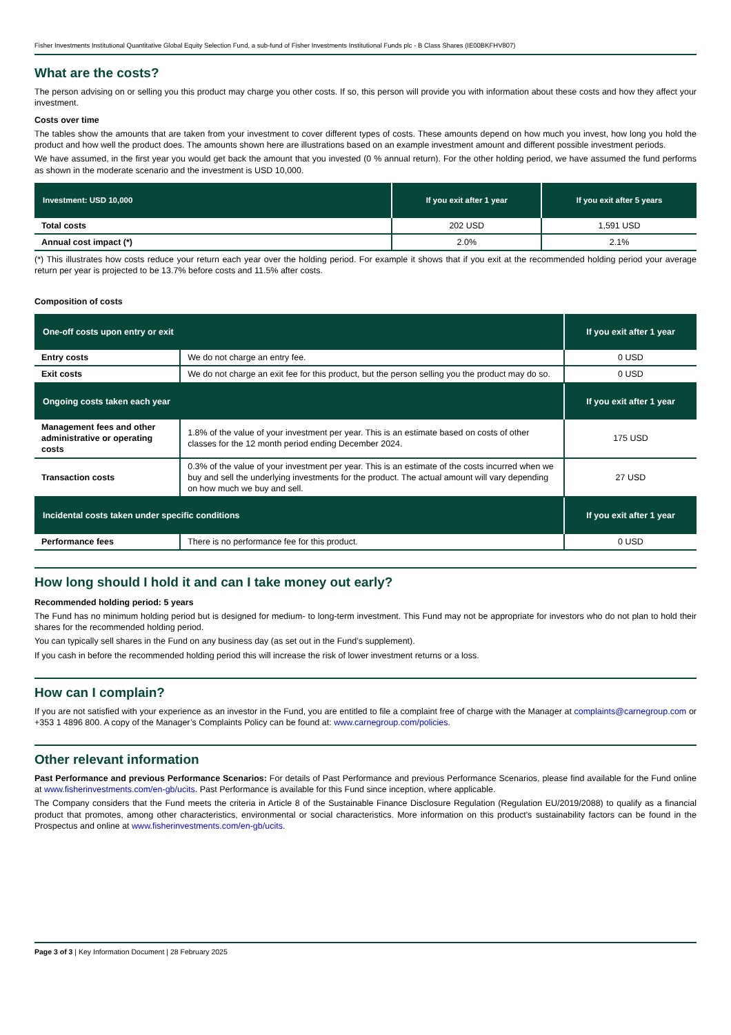Fisher Investments Institutional Quantitative Global Equity Selection Fund, a sub-fund of Fisher Investments Institutional Funds plc - B Class Shares (IE00BKFHV807)
What are the costs?
The person advising on or selling you this product may charge you other costs. If so, this person will provide you with information about these costs and how they affect your investment.
Costs over time
The tables show the amounts that are taken from your investment to cover different types of costs. These amounts depend on how much you invest, how long you hold the product and how well the product does. The amounts shown here are illustrations based on an example investment amount and different possible investment periods.
We have assumed, in the first year you would get back the amount that you invested (0 % annual return). For the other holding period, we have assumed the fund performs as shown in the moderate scenario and the investment is USD 10,000.
| Investment: USD 10,000 | If you exit after 1 year | If you exit after 5 years |
| --- | --- | --- |
| Total costs | 202 USD | 1,591 USD |
| Annual cost impact (*) | 2.0% | 2.1% |
(*) This illustrates how costs reduce your return each year over the holding period. For example it shows that if you exit at the recommended holding period your average return per year is projected to be 13.7% before costs and 11.5% after costs.
Composition of costs
| One-off costs upon entry or exit | | If you exit after 1 year |
| --- | --- | --- |
| Entry costs | We do not charge an entry fee. | 0 USD |
| Exit costs | We do not charge an exit fee for this product, but the person selling you the product may do so. | 0 USD |
| Ongoing costs taken each year | | If you exit after 1 year |
| Management fees and other administrative or operating costs | 1.8% of the value of your investment per year. This is an estimate based on costs of other classes for the 12 month period ending December 2024. | 175 USD |
| Transaction costs | 0.3% of the value of your investment per year. This is an estimate of the costs incurred when we buy and sell the underlying investments for the product. The actual amount will vary depending on how much we buy and sell. | 27 USD |
| Incidental costs taken under specific conditions | | If you exit after 1 year |
| Performance fees | There is no performance fee for this product. | 0 USD |
How long should I hold it and can I take money out early?
Recommended holding period: 5 years
The Fund has no minimum holding period but is designed for medium- to long-term investment. This Fund may not be appropriate for investors who do not plan to hold their shares for the recommended holding period.
You can typically sell shares in the Fund on any business day (as set out in the Fund’s supplement).
If you cash in before the recommended holding period this will increase the risk of lower investment returns or a loss.
How can I complain?
If you are not satisfied with your experience as an investor in the Fund, you are entitled to file a complaint free of charge with the Manager at complaints@carnegroup.com or +353 1 4896 800. A copy of the Manager’s Complaints Policy can be found at: www.carnegroup.com/policies.
Other relevant information
Past Performance and previous Performance Scenarios: For details of Past Performance and previous Performance Scenarios, please find available for the Fund online at www.fisherinvestments.com/en-gb/ucits. Past Performance is available for this Fund since inception, where applicable.
The Company considers that the Fund meets the criteria in Article 8 of the Sustainable Finance Disclosure Regulation (Regulation EU/2019/2088) to qualify as a financial product that promotes, among other characteristics, environmental or social characteristics. More information on this product's sustainability factors can be found in the Prospectus and online at www.fisherinvestments.com/en-gb/ucits.
Page 3 of 3 | Key Information Document | 28 February 2025